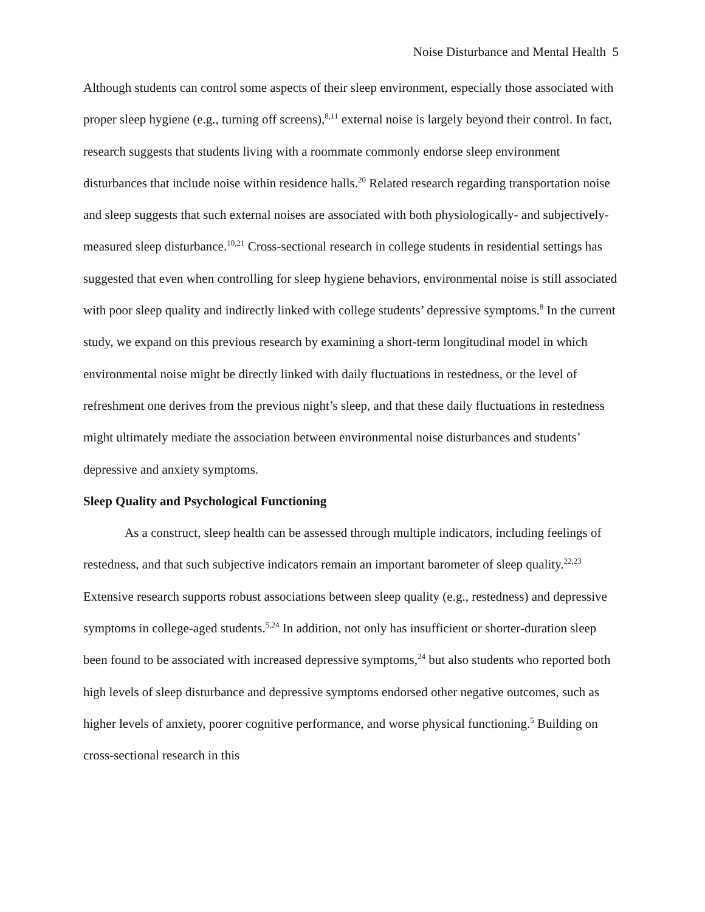Noise Disturbance and Mental Health 5
Although students can control some aspects of their sleep environment, especially those associated with proper sleep hygiene (e.g., turning off screens),<sup>8,11</sup> external noise is largely beyond their control. In fact, research suggests that students living with a roommate commonly endorse sleep environment disturbances that include noise within residence halls.<sup>20</sup> Related research regarding transportation noise and sleep suggests that such external noises are associated with both physiologically- and subjectively-measured sleep disturbance.<sup>10,21</sup> Cross-sectional research in college students in residential settings has suggested that even when controlling for sleep hygiene behaviors, environmental noise is still associated with poor sleep quality and indirectly linked with college students’ depressive symptoms.<sup>8</sup> In the current study, we expand on this previous research by examining a short-term longitudinal model in which environmental noise might be directly linked with daily fluctuations in restedness, or the level of refreshment one derives from the previous night’s sleep, and that these daily fluctuations in restedness might ultimately mediate the association between environmental noise disturbances and students’ depressive and anxiety symptoms.
Sleep Quality and Psychological Functioning
As a construct, sleep health can be assessed through multiple indicators, including feelings of restedness, and that such subjective indicators remain an important barometer of sleep quality.<sup>22,23</sup> Extensive research supports robust associations between sleep quality (e.g., restedness) and depressive symptoms in college-aged students.<sup>5,24</sup> In addition, not only has insufficient or shorter-duration sleep been found to be associated with increased depressive symptoms,<sup>24</sup> but also students who reported both high levels of sleep disturbance and depressive symptoms endorsed other negative outcomes, such as higher levels of anxiety, poorer cognitive performance, and worse physical functioning.<sup>5</sup> Building on cross-sectional research in this